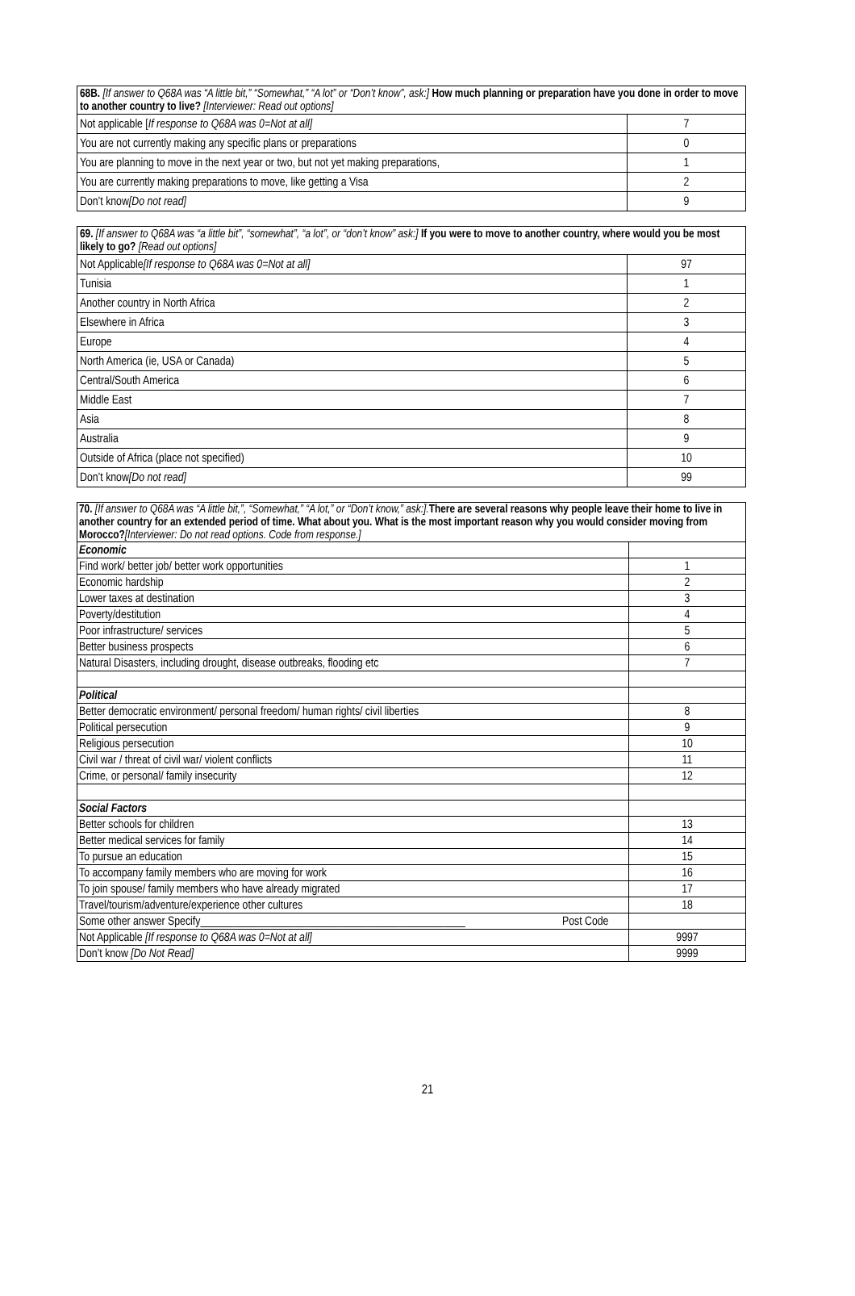| 68B. [If answer to Q68A was “A little bit,” “Somewhat,” “A lot” or “Don’t know”, ask:] How much planning or preparation have you done in order to move to another country to live? [Interviewer: Read out options] | |
| Not applicable [ If response to Q68A was 0=Not at all] | 7 |
| You are not currently making any specific plans or preparations | 0 |
| You are planning to move in the next year or two, but not yet making preparations, | 1 |
| You are currently making preparations to move, like getting a Visa | 2 |
| Don’t know [Do not read] | 9 |
| 69. [If answer to Q68A was “a little bit”, “somewhat”, “a lot”, or “don’t know” ask:] If you were to move to another country, where would you be most likely to go? [Read out options] | |
| Not Applicable [If response to Q68A was 0=Not at all] | 97 |
| Tunisia | 1 |
| Another country in North Africa | 2 |
| Elsewhere in Africa | 3 |
| Europe | 4 |
| North America (ie, USA or Canada) | 5 |
| Central/South America | 6 |
| Middle East | 7 |
| Asia | 8 |
| Australia | 9 |
| Outside of Africa (place not specified) | 10 |
| Don’t know [Do not read] | 99 |
| 70. [If answer to Q68A was “A little bit,”, “Somewhat,” “A lot,” or “Don’t know,” ask:]. There are several reasons why people leave their home to live in another country for an extended period of time. What about you. What is the most important reason why you would consider moving from Morocco? [Interviewer: Do not read options. Code from response.] | | |
| Economic | | |
| Find work/ better job/ better work opportunities | | 1 |
| Economic hardship | | 2 |
| Lower taxes at destination | | 3 |
| Poverty/destitution | | 4 |
| Poor infrastructure/ services | | 5 |
| Better business prospects | | 6 |
| Natural Disasters, including drought, disease outbreaks, flooding etc | | 7 |
| Political | | |
| Better democratic environment/ personal freedom/ human rights/ civil liberties | | 8 |
| Political persecution | | 9 |
| Religious persecution | | 10 |
| Civil war / threat of civil war/ violent conflicts | | 11 |
| Crime, or personal/ family insecurity | | 12 |
| Social Factors | | |
| Better schools for children | | 13 |
| Better medical services for family | | 14 |
| To pursue an education | | 15 |
| To accompany family members who are moving for work | | 16 |
| To join spouse/ family members who have already migrated | | 17 |
| Travel/tourism/adventure/experience other cultures | | 18 |
| Some other answer Specify________________________________________________ | Post Code | |
| Not Applicable [If response to Q68A was 0=Not at all] | | 9997 |
| Don’t know [Do Not Read] | | 9999 |
21